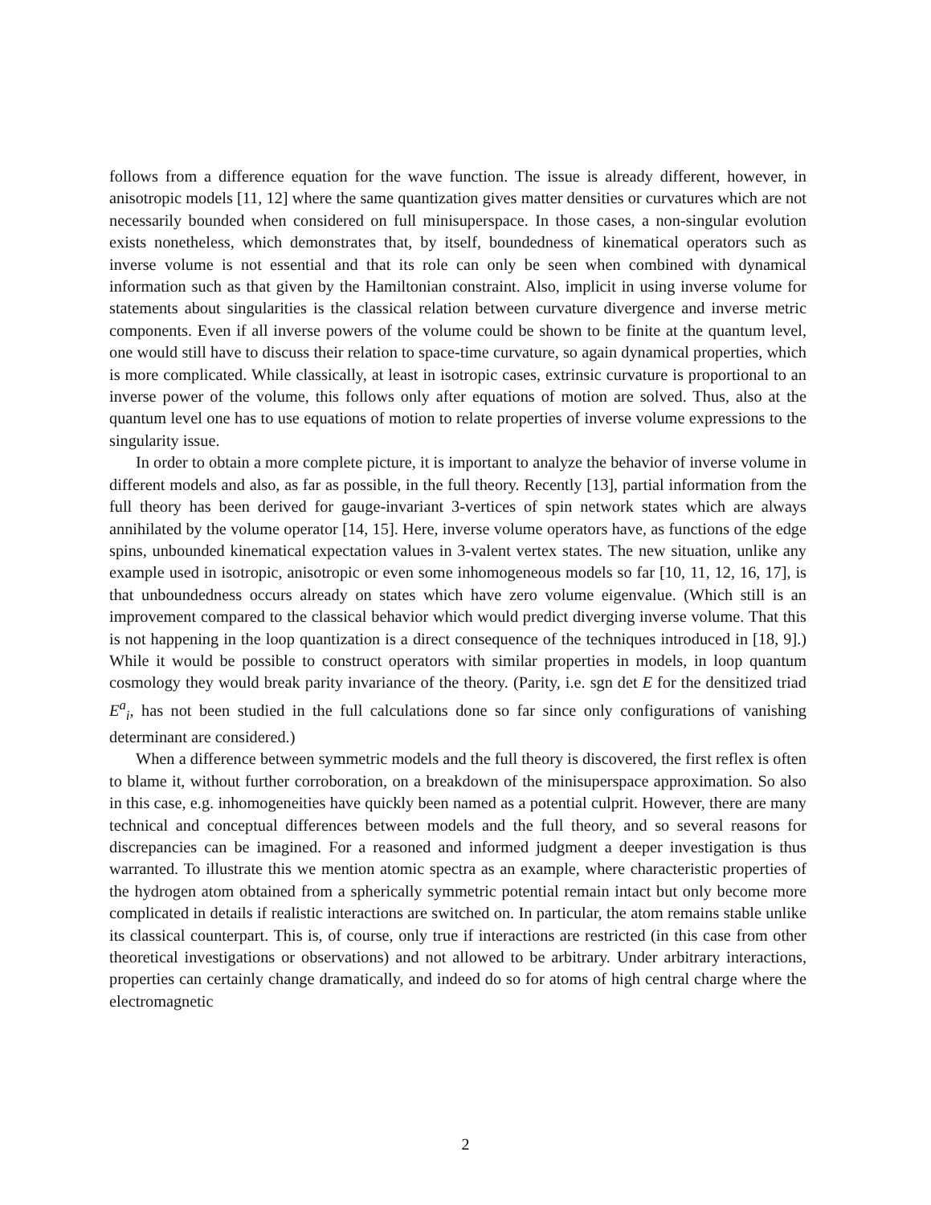follows from a difference equation for the wave function. The issue is already different, however, in anisotropic models [11, 12] where the same quantization gives matter densities or curvatures which are not necessarily bounded when considered on full minisuperspace. In those cases, a non-singular evolution exists nonetheless, which demonstrates that, by itself, boundedness of kinematical operators such as inverse volume is not essential and that its role can only be seen when combined with dynamical information such as that given by the Hamiltonian constraint. Also, implicit in using inverse volume for statements about singularities is the classical relation between curvature divergence and inverse metric components. Even if all inverse powers of the volume could be shown to be finite at the quantum level, one would still have to discuss their relation to space-time curvature, so again dynamical properties, which is more complicated. While classically, at least in isotropic cases, extrinsic curvature is proportional to an inverse power of the volume, this follows only after equations of motion are solved. Thus, also at the quantum level one has to use equations of motion to relate properties of inverse volume expressions to the singularity issue.
In order to obtain a more complete picture, it is important to analyze the behavior of inverse volume in different models and also, as far as possible, in the full theory. Recently [13], partial information from the full theory has been derived for gauge-invariant 3-vertices of spin network states which are always annihilated by the volume operator [14, 15]. Here, inverse volume operators have, as functions of the edge spins, unbounded kinematical expectation values in 3-valent vertex states. The new situation, unlike any example used in isotropic, anisotropic or even some inhomogeneous models so far [10, 11, 12, 16, 17], is that unboundedness occurs already on states which have zero volume eigenvalue. (Which still is an improvement compared to the classical behavior which would predict diverging inverse volume. That this is not happening in the loop quantization is a direct consequence of the techniques introduced in [18, 9].) While it would be possible to construct operators with similar properties in models, in loop quantum cosmology they would break parity invariance of the theory. (Parity, i.e. sgn det E for the densitized triad E<sup>a</sup><sub>i</sub>, has not been studied in the full calculations done so far since only configurations of vanishing determinant are considered.)
When a difference between symmetric models and the full theory is discovered, the first reflex is often to blame it, without further corroboration, on a breakdown of the minisuperspace approximation. So also in this case, e.g. inhomogeneities have quickly been named as a potential culprit. However, there are many technical and conceptual differences between models and the full theory, and so several reasons for discrepancies can be imagined. For a reasoned and informed judgment a deeper investigation is thus warranted. To illustrate this we mention atomic spectra as an example, where characteristic properties of the hydrogen atom obtained from a spherically symmetric potential remain intact but only become more complicated in details if realistic interactions are switched on. In particular, the atom remains stable unlike its classical counterpart. This is, of course, only true if interactions are restricted (in this case from other theoretical investigations or observations) and not allowed to be arbitrary. Under arbitrary interactions, properties can certainly change dramatically, and indeed do so for atoms of high central charge where the electromagnetic
2